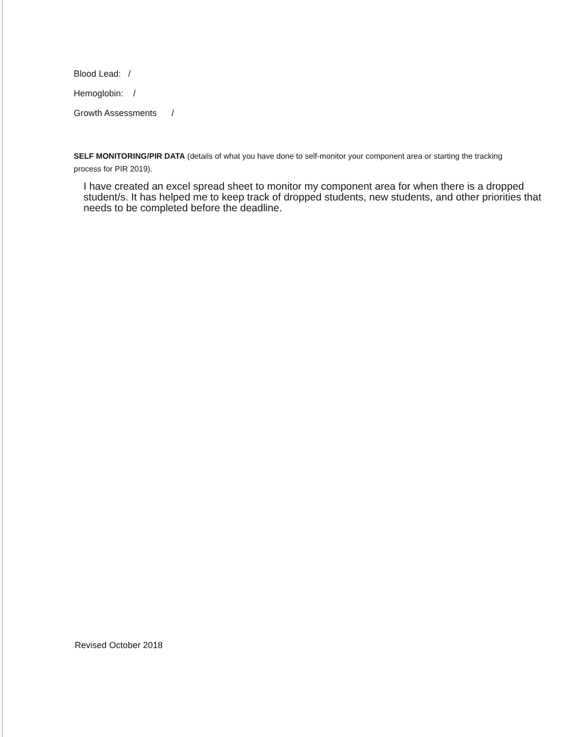Blood Lead: /
Hemoglobin: /
Growth Assessments /
SELF MONITORING/PIR DATA (details of what you have done to self-monitor your component area or starting the tracking process for PIR 2019).
I have created an excel spread sheet to monitor my component area for when there is a dropped student/s. It has helped me to keep track of dropped students, new students, and other priorities that needs to be completed before the deadline.
Revised October 2018